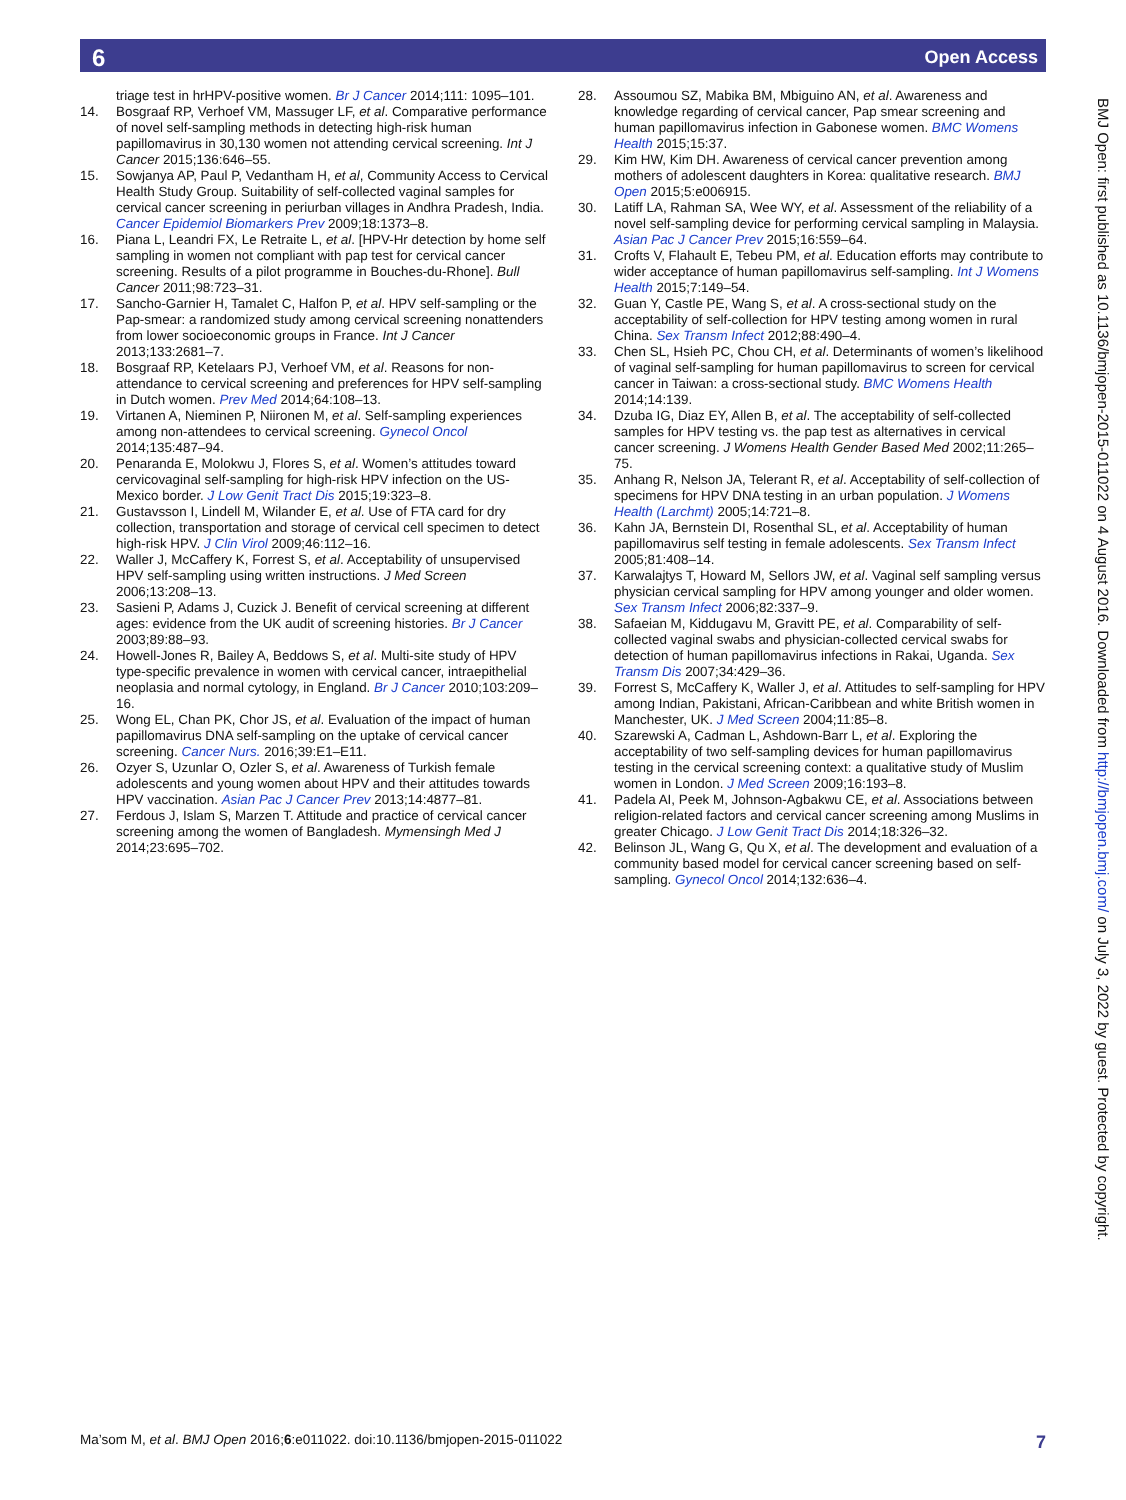6 Open Access
triage test in hrHPV-positive women. Br J Cancer 2014;111: 1095–101.
14. Bosgraaf RP, Verhoef VM, Massuger LF, et al. Comparative performance of novel self-sampling methods in detecting high-risk human papillomavirus in 30,130 women not attending cervical screening. Int J Cancer 2015;136:646–55.
15. Sowjanya AP, Paul P, Vedantham H, et al, Community Access to Cervical Health Study Group. Suitability of self-collected vaginal samples for cervical cancer screening in periurban villages in Andhra Pradesh, India. Cancer Epidemiol Biomarkers Prev 2009;18:1373–8.
16. Piana L, Leandri FX, Le Retraite L, et al. [HPV-Hr detection by home self sampling in women not compliant with pap test for cervical cancer screening. Results of a pilot programme in Bouches-du-Rhone]. Bull Cancer 2011;98:723–31.
17. Sancho-Garnier H, Tamalet C, Halfon P, et al. HPV self-sampling or the Pap-smear: a randomized study among cervical screening nonattenders from lower socioeconomic groups in France. Int J Cancer 2013;133:2681–7.
18. Bosgraaf RP, Ketelaars PJ, Verhoef VM, et al. Reasons for non-attendance to cervical screening and preferences for HPV self-sampling in Dutch women. Prev Med 2014;64:108–13.
19. Virtanen A, Nieminen P, Niironen M, et al. Self-sampling experiences among non-attendees to cervical screening. Gynecol Oncol 2014;135:487–94.
20. Penaranda E, Molokwu J, Flores S, et al. Women’s attitudes toward cervicovaginal self-sampling for high-risk HPV infection on the US-Mexico border. J Low Genit Tract Dis 2015;19:323–8.
21. Gustavsson I, Lindell M, Wilander E, et al. Use of FTA card for dry collection, transportation and storage of cervical cell specimen to detect high-risk HPV. J Clin Virol 2009;46:112–16.
22. Waller J, McCaffery K, Forrest S, et al. Acceptability of unsupervised HPV self-sampling using written instructions. J Med Screen 2006;13:208–13.
23. Sasieni P, Adams J, Cuzick J. Benefit of cervical screening at different ages: evidence from the UK audit of screening histories. Br J Cancer 2003;89:88–93.
24. Howell-Jones R, Bailey A, Beddows S, et al. Multi-site study of HPV type-specific prevalence in women with cervical cancer, intraepithelial neoplasia and normal cytology, in England. Br J Cancer 2010;103:209–16.
25. Wong EL, Chan PK, Chor JS, et al. Evaluation of the impact of human papillomavirus DNA self-sampling on the uptake of cervical cancer screening. Cancer Nurs. 2016;39:E1–E11.
26. Ozyer S, Uzunlar O, Ozler S, et al. Awareness of Turkish female adolescents and young women about HPV and their attitudes towards HPV vaccination. Asian Pac J Cancer Prev 2013;14:4877–81.
27. Ferdous J, Islam S, Marzen T. Attitude and practice of cervical cancer screening among the women of Bangladesh. Mymensingh Med J 2014;23:695–702.
28. Assoumou SZ, Mabika BM, Mbiguino AN, et al. Awareness and knowledge regarding of cervical cancer, Pap smear screening and human papillomavirus infection in Gabonese women. BMC Womens Health 2015;15:37.
29. Kim HW, Kim DH. Awareness of cervical cancer prevention among mothers of adolescent daughters in Korea: qualitative research. BMJ Open 2015;5:e006915.
30. Latiff LA, Rahman SA, Wee WY, et al. Assessment of the reliability of a novel self-sampling device for performing cervical sampling in Malaysia. Asian Pac J Cancer Prev 2015;16:559–64.
31. Crofts V, Flahault E, Tebeu PM, et al. Education efforts may contribute to wider acceptance of human papillomavirus self-sampling. Int J Womens Health 2015;7:149–54.
32. Guan Y, Castle PE, Wang S, et al. A cross-sectional study on the acceptability of self-collection for HPV testing among women in rural China. Sex Transm Infect 2012;88:490–4.
33. Chen SL, Hsieh PC, Chou CH, et al. Determinants of women’s likelihood of vaginal self-sampling for human papillomavirus to screen for cervical cancer in Taiwan: a cross-sectional study. BMC Womens Health 2014;14:139.
34. Dzuba IG, Diaz EY, Allen B, et al. The acceptability of self-collected samples for HPV testing vs. the pap test as alternatives in cervical cancer screening. J Womens Health Gender Based Med 2002;11:265–75.
35. Anhang R, Nelson JA, Telerant R, et al. Acceptability of self-collection of specimens for HPV DNA testing in an urban population. J Womens Health (Larchmt) 2005;14:721–8.
36. Kahn JA, Bernstein DI, Rosenthal SL, et al. Acceptability of human papillomavirus self testing in female adolescents. Sex Transm Infect 2005;81:408–14.
37. Karwalajtys T, Howard M, Sellors JW, et al. Vaginal self sampling versus physician cervical sampling for HPV among younger and older women. Sex Transm Infect 2006;82:337–9.
38. Safaeian M, Kiddugavu M, Gravitt PE, et al. Comparability of self-collected vaginal swabs and physician-collected cervical swabs for detection of human papillomavirus infections in Rakai, Uganda. Sex Transm Dis 2007;34:429–36.
39. Forrest S, McCaffery K, Waller J, et al. Attitudes to self-sampling for HPV among Indian, Pakistani, African-Caribbean and white British women in Manchester, UK. J Med Screen 2004;11:85–8.
40. Szarewski A, Cadman L, Ashdown-Barr L, et al. Exploring the acceptability of two self-sampling devices for human papillomavirus testing in the cervical screening context: a qualitative study of Muslim women in London. J Med Screen 2009;16:193–8.
41. Padela AI, Peek M, Johnson-Agbakwu CE, et al. Associations between religion-related factors and cervical cancer screening among Muslims in greater Chicago. J Low Genit Tract Dis 2014;18:326–32.
42. Belinson JL, Wang G, Qu X, et al. The development and evaluation of a community based model for cervical cancer screening based on self-sampling. Gynecol Oncol 2014;132:636–4.
BMJ Open: first published as 10.1136/bmjopen-2015-011022 on 4 August 2016. Downloaded from http://bmjopen.bmj.com/ on July 3, 2022 by guest. Protected by copyright.
Ma’som M, et al. BMJ Open 2016;6:e011022. doi:10.1136/bmjopen-2015-011022 7